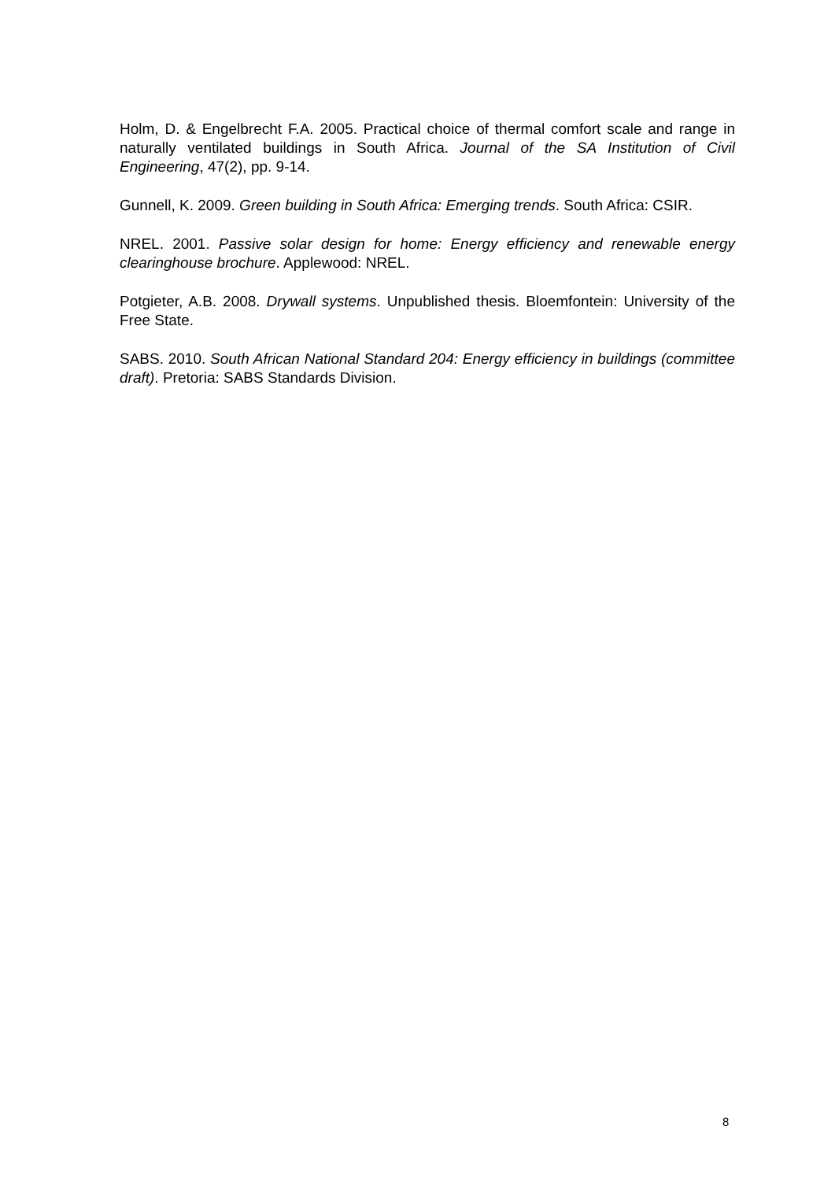Holm, D. & Engelbrecht F.A. 2005. Practical choice of thermal comfort scale and range in naturally ventilated buildings in South Africa. Journal of the SA Institution of Civil Engineering, 47(2), pp. 9-14.
Gunnell, K. 2009. Green building in South Africa: Emerging trends. South Africa: CSIR.
NREL. 2001. Passive solar design for home: Energy efficiency and renewable energy clearinghouse brochure. Applewood: NREL.
Potgieter, A.B. 2008. Drywall systems. Unpublished thesis. Bloemfontein: University of the Free State.
SABS. 2010. South African National Standard 204: Energy efficiency in buildings (committee draft). Pretoria: SABS Standards Division.
8